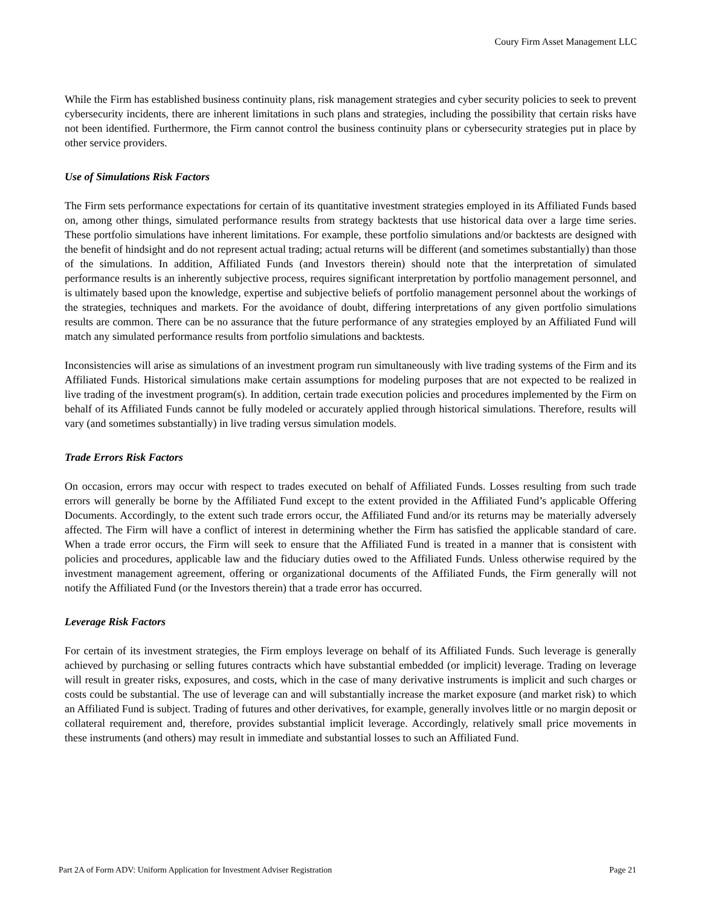Coury Firm Asset Management LLC
While the Firm has established business continuity plans, risk management strategies and cyber security policies to seek to prevent cybersecurity incidents, there are inherent limitations in such plans and strategies, including the possibility that certain risks have not been identified. Furthermore, the Firm cannot control the business continuity plans or cybersecurity strategies put in place by other service providers.
Use of Simulations Risk Factors
The Firm sets performance expectations for certain of its quantitative investment strategies employed in its Affiliated Funds based on, among other things, simulated performance results from strategy backtests that use historical data over a large time series. These portfolio simulations have inherent limitations. For example, these portfolio simulations and/or backtests are designed with the benefit of hindsight and do not represent actual trading; actual returns will be different (and sometimes substantially) than those of the simulations. In addition, Affiliated Funds (and Investors therein) should note that the interpretation of simulated performance results is an inherently subjective process, requires significant interpretation by portfolio management personnel, and is ultimately based upon the knowledge, expertise and subjective beliefs of portfolio management personnel about the workings of the strategies, techniques and markets. For the avoidance of doubt, differing interpretations of any given portfolio simulations results are common. There can be no assurance that the future performance of any strategies employed by an Affiliated Fund will match any simulated performance results from portfolio simulations and backtests.
Inconsistencies will arise as simulations of an investment program run simultaneously with live trading systems of the Firm and its Affiliated Funds. Historical simulations make certain assumptions for modeling purposes that are not expected to be realized in live trading of the investment program(s). In addition, certain trade execution policies and procedures implemented by the Firm on behalf of its Affiliated Funds cannot be fully modeled or accurately applied through historical simulations. Therefore, results will vary (and sometimes substantially) in live trading versus simulation models.
Trade Errors Risk Factors
On occasion, errors may occur with respect to trades executed on behalf of Affiliated Funds. Losses resulting from such trade errors will generally be borne by the Affiliated Fund except to the extent provided in the Affiliated Fund’s applicable Offering Documents. Accordingly, to the extent such trade errors occur, the Affiliated Fund and/or its returns may be materially adversely affected. The Firm will have a conflict of interest in determining whether the Firm has satisfied the applicable standard of care. When a trade error occurs, the Firm will seek to ensure that the Affiliated Fund is treated in a manner that is consistent with policies and procedures, applicable law and the fiduciary duties owed to the Affiliated Funds. Unless otherwise required by the investment management agreement, offering or organizational documents of the Affiliated Funds, the Firm generally will not notify the Affiliated Fund (or the Investors therein) that a trade error has occurred.
Leverage Risk Factors
For certain of its investment strategies, the Firm employs leverage on behalf of its Affiliated Funds. Such leverage is generally achieved by purchasing or selling futures contracts which have substantial embedded (or implicit) leverage. Trading on leverage will result in greater risks, exposures, and costs, which in the case of many derivative instruments is implicit and such charges or costs could be substantial. The use of leverage can and will substantially increase the market exposure (and market risk) to which an Affiliated Fund is subject. Trading of futures and other derivatives, for example, generally involves little or no margin deposit or collateral requirement and, therefore, provides substantial implicit leverage. Accordingly, relatively small price movements in these instruments (and others) may result in immediate and substantial losses to such an Affiliated Fund.
Part 2A of Form ADV: Uniform Application for Investment Adviser Registration Page 21